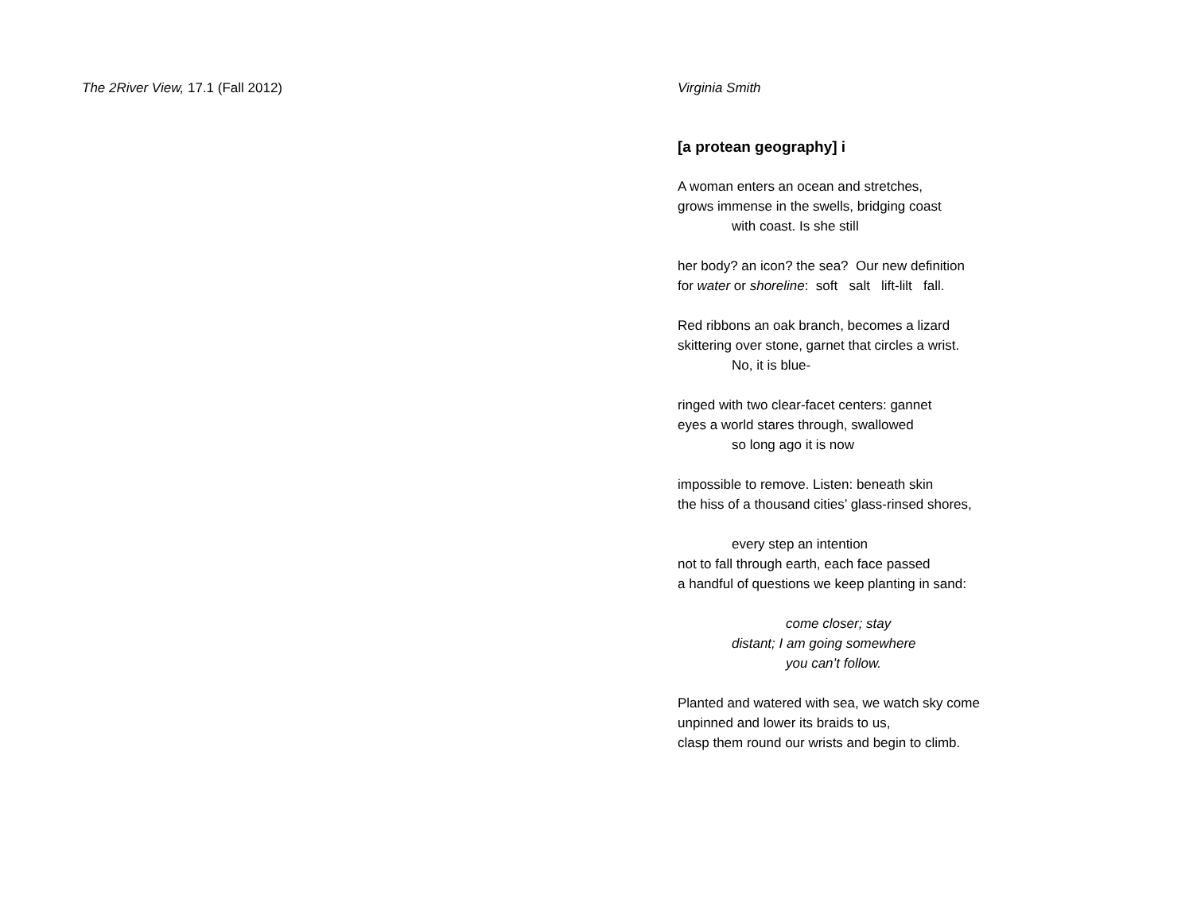The 2River View, 17.1 (Fall 2012) Virginia Smith
[a protean geography] i
A woman enters an ocean and stretches,
grows immense in the swells, bridging coast
with coast. Is she still
her body? an icon? the sea? Our new definition
for water or shoreline: soft salt lift-lilt fall.
Red ribbons an oak branch, becomes a lizard
skittering over stone, garnet that circles a wrist.
No, it is blue-
ringed with two clear-facet centers: gannet
eyes a world stares through, swallowed
so long ago it is now
impossible to remove. Listen: beneath skin
the hiss of a thousand cities’ glass-rinsed shores,
every step an intention
not to fall through earth, each face passed
a handful of questions we keep planting in sand:
come closer; stay
distant; I am going somewhere
you can’t follow.
Planted and watered with sea, we watch sky come
unpinned and lower its braids to us,
clasp them round our wrists and begin to climb.